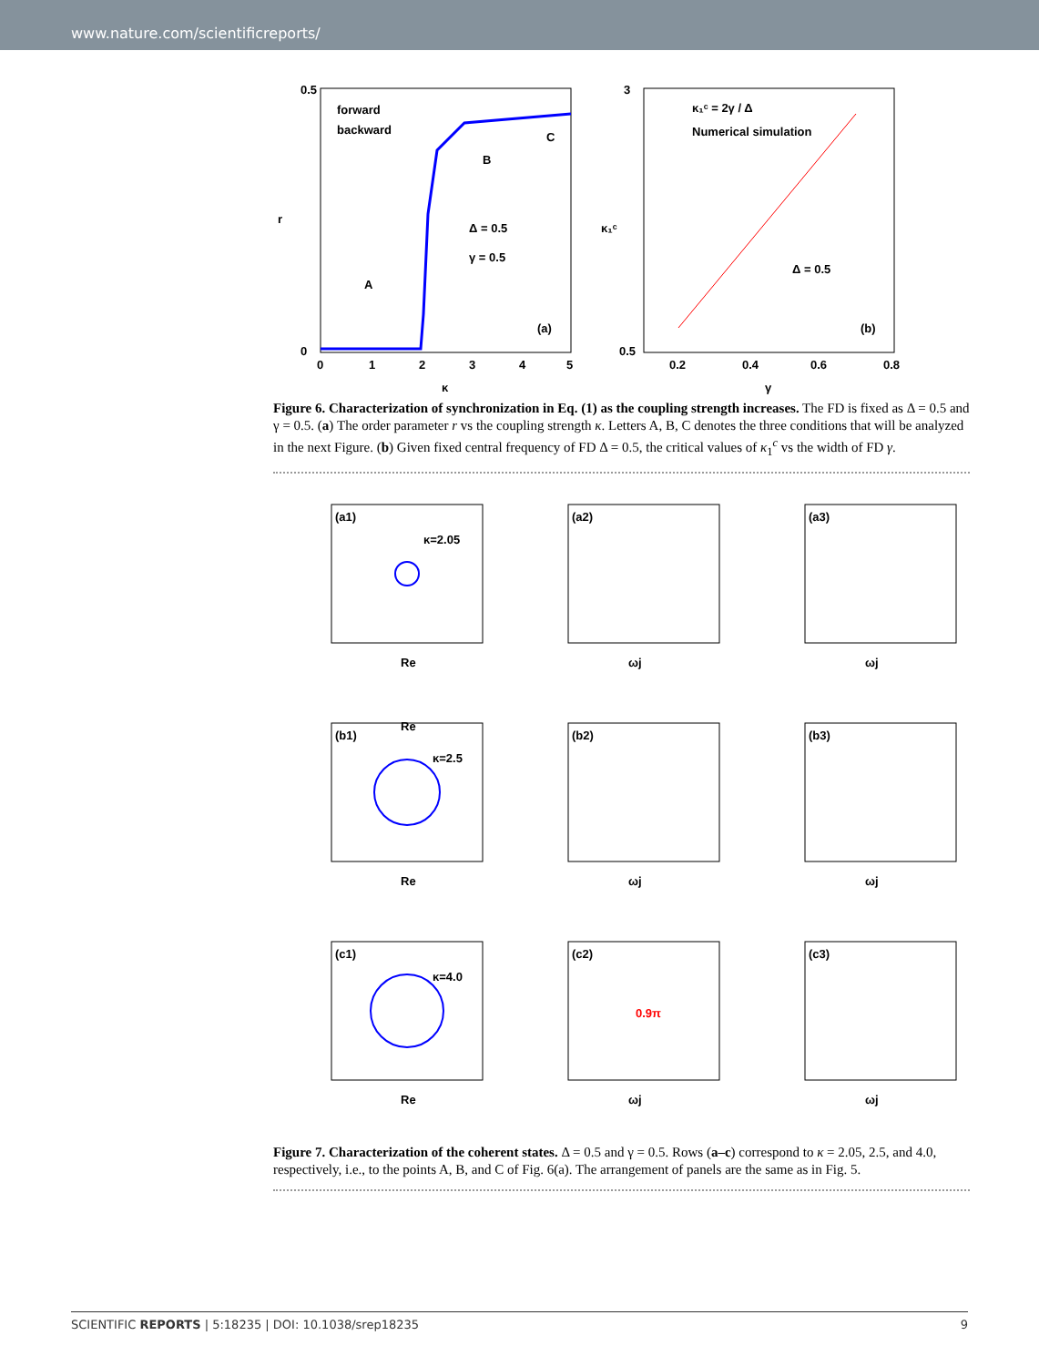www.nature.com/scientificreports/
0.5
0
r
0
1
2
3
4
5
κ
forward
backward
Δ = 0.5
γ = 0.5
A
B
C
(a)
3
0.5
κ₁ᶜ
0.2
0.4
0.6
0.8
γ
κ₁ᶜ = 2γ / Δ
Numerical simulation
Δ = 0.5
(b)
Figure 6. Characterization of synchronization in Eq. (1) as the coupling strength increases. The FD is fixed as Δ = 0.5 and γ = 0.5. (a) The order parameter r vs the coupling strength κ. Letters A, B, C denotes the three conditions that will be analyzed in the next Figure. (b) Given fixed central frequency of FD Δ = 0.5, the critical values of κ<sub>1</sub><sup>c</sup> vs the width of FD γ.
(a1)
κ=2.05
Re
Re
(a2)
ωj
(a3)
ωj
(b1)
κ=2.5
Re
(b2)
ωj
(b3)
ωj
(c1)
κ=4.0
Re
(c2)
0.9π
ωj
(c3)
ωj
Figure 7. Characterization of the coherent states. Δ = 0.5 and γ = 0.5. Rows (a–c) correspond to κ = 2.05, 2.5, and 4.0, respectively, i.e., to the points A, B, and C of Fig. 6(a). The arrangement of panels are the same as in Fig. 5.
SCIENTIFIC REPORTS | 5:18235 | DOI: 10.1038/srep18235 9